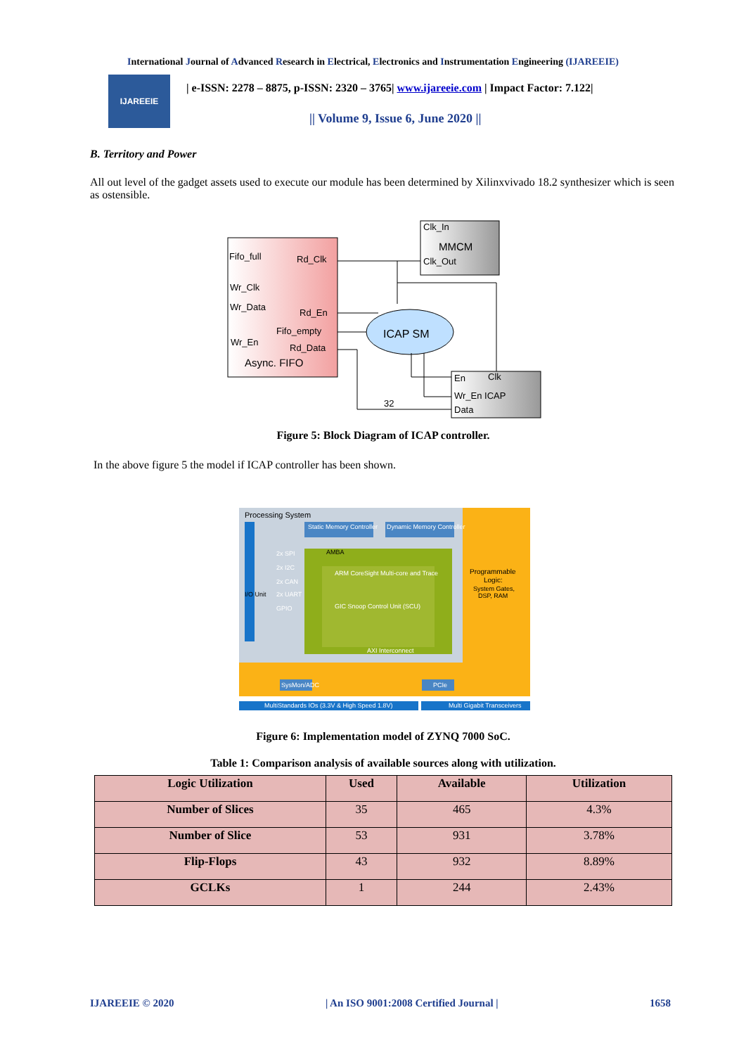International Journal of Advanced Research in Electrical, Electronics and Instrumentation Engineering (IJAREEIE)
IJAREEIE
| e-ISSN: 2278 – 8875, p-ISSN: 2320 – 3765| www.ijareeie.com | Impact Factor: 7.122|
|| Volume 9, Issue 6, June 2020 ||
B. Territory and Power
All out level of the gadget assets used to execute our module has been determined by Xilinxvivado 18.2 synthesizer which is seen as ostensible.
Fifo_full
Rd_Clk
Wr_Clk
Wr_Data
Rd_En
Fifo_empty
Wr_En
Rd_Data
Async. FIFO
Clk_In
MMCM
Clk_Out
ICAP SM
En
Clk
Wr_En ICAP
Data
32
Figure 5: Block Diagram of ICAP controller.
In the above figure 5 the model if ICAP controller has been shown.
Processing System
I/O Unit
Static Memory Controller
Dynamic Memory Controller
2x SPI
2x I2C
2x CAN
2x UART
GPIO
AMBA
ARM CoreSight Multi-core and Trace
GIC Snoop Control Unit (SCU)
AXI Interconnect
Programmable
Logic:
System Gates,
DSP, RAM
SysMon/ADC
PCIe
MultiStandards IOs (3.3V & High Speed 1.8V)
Multi Gigabit Transceivers
Figure 6: Implementation model of ZYNQ 7000 SoC.
Table 1: Comparison analysis of available sources along with utilization.
| Logic Utilization | Used | Available | Utilization |
| --- | --- | --- | --- |
| Number of Slices | 35 | 465 | 4.3% |
| Number of Slice | 53 | 931 | 3.78% |
| Flip-Flops | 43 | 932 | 8.89% |
| GCLKs | 1 | 244 | 2.43% |
IJAREEIE © 2020 | An ISO 9001:2008 Certified Journal | 1658